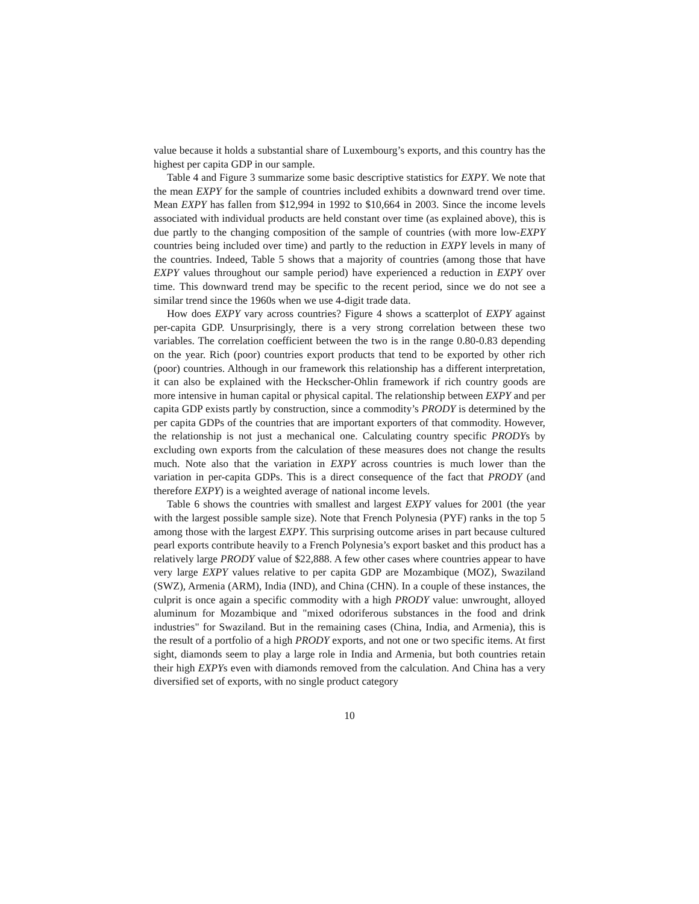value because it holds a substantial share of Luxembourg’s exports, and this country has the highest per capita GDP in our sample.
Table 4 and Figure 3 summarize some basic descriptive statistics for EXPY. We note that the mean EXPY for the sample of countries included exhibits a downward trend over time. Mean EXPY has fallen from $12,994 in 1992 to $10,664 in 2003. Since the income levels associated with individual products are held constant over time (as explained above), this is due partly to the changing composition of the sample of countries (with more low-EXPY countries being included over time) and partly to the reduction in EXPY levels in many of the countries. Indeed, Table 5 shows that a majority of countries (among those that have EXPY values throughout our sample period) have experienced a reduction in EXPY over time. This downward trend may be specific to the recent period, since we do not see a similar trend since the 1960s when we use 4-digit trade data.
How does EXPY vary across countries? Figure 4 shows a scatterplot of EXPY against per-capita GDP. Unsurprisingly, there is a very strong correlation between these two variables. The correlation coefficient between the two is in the range 0.80-0.83 depending on the year. Rich (poor) countries export products that tend to be exported by other rich (poor) countries. Although in our framework this relationship has a different interpretation, it can also be explained with the Heckscher-Ohlin framework if rich country goods are more intensive in human capital or physical capital. The relationship between EXPY and per capita GDP exists partly by construction, since a commodity’s PRODY is determined by the per capita GDPs of the countries that are important exporters of that commodity. However, the relationship is not just a mechanical one. Calculating country specific PRODYs by excluding own exports from the calculation of these measures does not change the results much. Note also that the variation in EXPY across countries is much lower than the variation in per-capita GDPs. This is a direct consequence of the fact that PRODY (and therefore EXPY) is a weighted average of national income levels.
Table 6 shows the countries with smallest and largest EXPY values for 2001 (the year with the largest possible sample size). Note that French Polynesia (PYF) ranks in the top 5 among those with the largest EXPY. This surprising outcome arises in part because cultured pearl exports contribute heavily to a French Polynesia’s export basket and this product has a relatively large PRODY value of $22,888. A few other cases where countries appear to have very large EXPY values relative to per capita GDP are Mozambique (MOZ), Swaziland (SWZ), Armenia (ARM), India (IND), and China (CHN). In a couple of these instances, the culprit is once again a specific commodity with a high PRODY value: unwrought, alloyed aluminum for Mozambique and "mixed odoriferous substances in the food and drink industries" for Swaziland. But in the remaining cases (China, India, and Armenia), this is the result of a portfolio of a high PRODY exports, and not one or two specific items. At first sight, diamonds seem to play a large role in India and Armenia, but both countries retain their high EXPYs even with diamonds removed from the calculation. And China has a very diversified set of exports, with no single product category
10